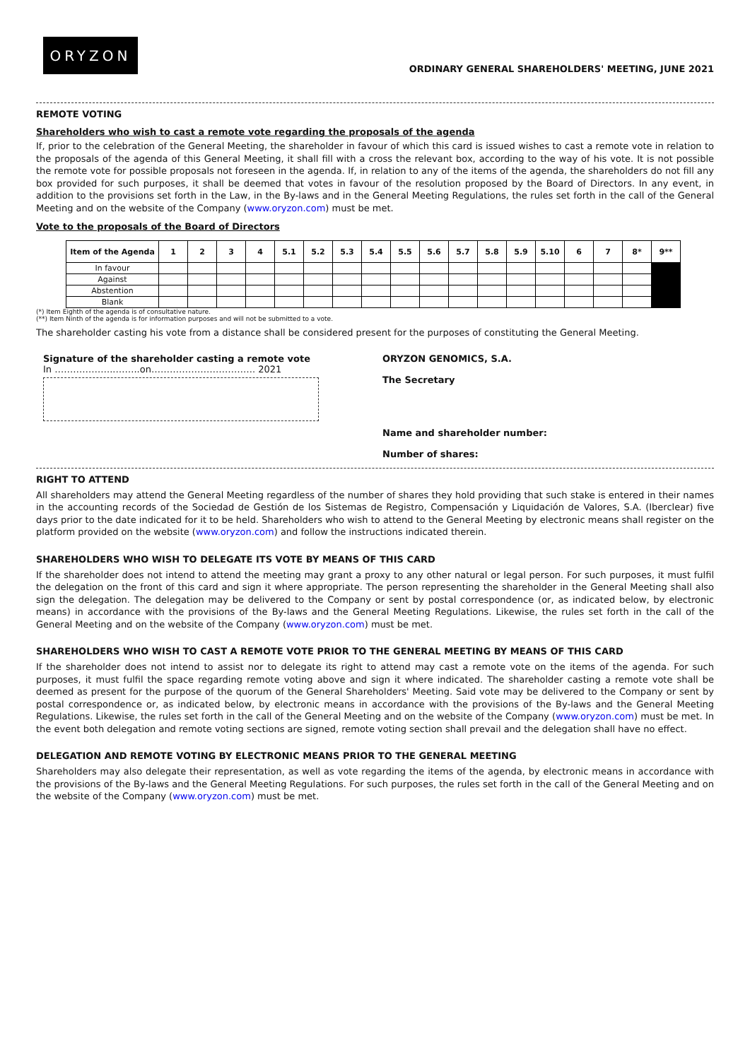ORYZON
ORDINARY GENERAL SHAREHOLDERS' MEETING, JUNE 2021
REMOTE VOTING
Shareholders who wish to cast a remote vote regarding the proposals of the agenda
If, prior to the celebration of the General Meeting, the shareholder in favour of which this card is issued wishes to cast a remote vote in relation to the proposals of the agenda of this General Meeting, it shall fill with a cross the relevant box, according to the way of his vote. It is not possible the remote vote for possible proposals not foreseen in the agenda. If, in relation to any of the items of the agenda, the shareholders do not fill any box provided for such purposes, it shall be deemed that votes in favour of the resolution proposed by the Board of Directors. In any event, in addition to the provisions set forth in the Law, in the By-laws and in the General Meeting Regulations, the rules set forth in the call of the General Meeting and on the website of the Company (www.oryzon.com) must be met.
Vote to the proposals of the Board of Directors
| Item of the Agenda | 1 | 2 | 3 | 4 | 5.1 | 5.2 | 5.3 | 5.4 | 5.5 | 5.6 | 5.7 | 5.8 | 5.9 | 5.10 | 6 | 7 | 8* | 9** |
| --- | --- | --- | --- | --- | --- | --- | --- | --- | --- | --- | --- | --- | --- | --- | --- | --- | --- | --- |
| In favour | | | | | | | | | | | | | | | | | | |
| Against | | | | | | | | | | | | | | | | | | |
| Abstention | | | | | | | | | | | | | | | | | | |
| Blank | | | | | | | | | | | | | | | | | | |
(*) Item Eighth of the agenda is of consultative nature.
(**) Item Ninth of the agenda is for information purposes and will not be submitted to a vote.
The shareholder casting his vote from a distance shall be considered present for the purposes of constituting the General Meeting.
Signature of the shareholder casting a remote vote
In ………………..……..on……………………………. 2021
ORYZON GENOMICS, S.A.
The Secretary
Name and shareholder number:
Number of shares:
RIGHT TO ATTEND
All shareholders may attend the General Meeting regardless of the number of shares they hold providing that such stake is entered in their names in the accounting records of the Sociedad de Gestión de los Sistemas de Registro, Compensación y Liquidación de Valores, S.A. (Iberclear) five days prior to the date indicated for it to be held. Shareholders who wish to attend to the General Meeting by electronic means shall register on the platform provided on the website (www.oryzon.com) and follow the instructions indicated therein.
SHAREHOLDERS WHO WISH TO DELEGATE ITS VOTE BY MEANS OF THIS CARD
If the shareholder does not intend to attend the meeting may grant a proxy to any other natural or legal person. For such purposes, it must fulfil the delegation on the front of this card and sign it where appropriate. The person representing the shareholder in the General Meeting shall also sign the delegation. The delegation may be delivered to the Company or sent by postal correspondence (or, as indicated below, by electronic means) in accordance with the provisions of the By-laws and the General Meeting Regulations. Likewise, the rules set forth in the call of the General Meeting and on the website of the Company (www.oryzon.com) must be met.
SHAREHOLDERS WHO WISH TO CAST A REMOTE VOTE PRIOR TO THE GENERAL MEETING BY MEANS OF THIS CARD
If the shareholder does not intend to assist nor to delegate its right to attend may cast a remote vote on the items of the agenda. For such purposes, it must fulfil the space regarding remote voting above and sign it where indicated. The shareholder casting a remote vote shall be deemed as present for the purpose of the quorum of the General Shareholders' Meeting. Said vote may be delivered to the Company or sent by postal correspondence or, as indicated below, by electronic means in accordance with the provisions of the By-laws and the General Meeting Regulations. Likewise, the rules set forth in the call of the General Meeting and on the website of the Company (www.oryzon.com) must be met. In the event both delegation and remote voting sections are signed, remote voting section shall prevail and the delegation shall have no effect.
DELEGATION AND REMOTE VOTING BY ELECTRONIC MEANS PRIOR TO THE GENERAL MEETING
Shareholders may also delegate their representation, as well as vote regarding the items of the agenda, by electronic means in accordance with the provisions of the By-laws and the General Meeting Regulations. For such purposes, the rules set forth in the call of the General Meeting and on the website of the Company (www.oryzon.com) must be met.